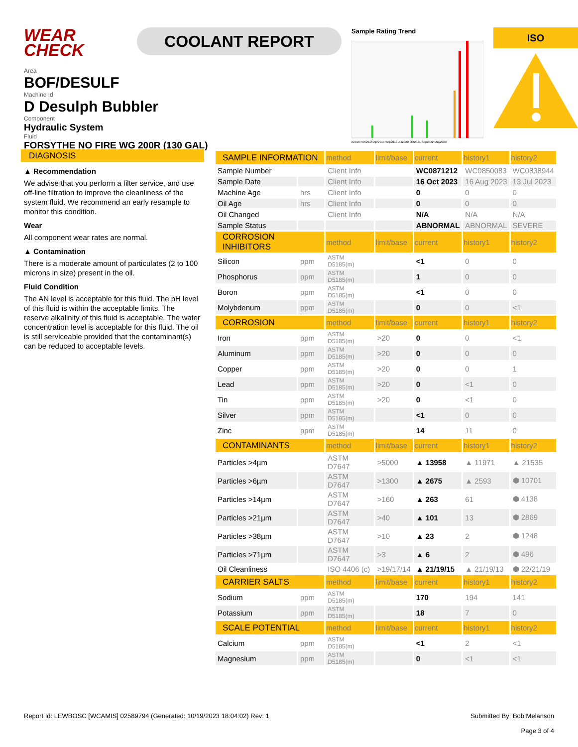WEAR CHECK
COOLANT REPORT
Sample Rating Trend
n2018 Nov2018 Apr2019 Sep2019 Jul2020 Oct2021 Sep2022 May2023
ISO
Area
BOF/DESULF
Machine Id
D Desulph Bubbler
Component
Hydraulic System
Fluid
FORSYTHE NO FIRE WG 200R (130 GAL)
DIAGNOSIS
▲ Recommendation
We advise that you perform a filter service, and use off-line filtration to improve the cleanliness of the system fluid. We recommend an early resample to monitor this condition.
Wear
All component wear rates are normal.
▲ Contamination
There is a moderate amount of particulates (2 to 100 microns in size) present in the oil.
Fluid Condition
The AN level is acceptable for this fluid. The pH level of this fluid is within the acceptable limits. The reserve alkalinity of this fluid is acceptable. The water concentration level is acceptable for this fluid. The oil is still serviceable provided that the contaminant(s) can be reduced to acceptable levels.
| SAMPLE INFORMATION | | method | limit/base | current | history1 | history2 |
| --- | --- | --- | --- | --- | --- | --- |
| Sample Number | | Client Info | | WC0871212 | WC0850083 | WC0838944 |
| Sample Date | | Client Info | | 16 Oct 2023 | 16 Aug 2023 | 13 Jul 2023 |
| Machine Age | hrs | Client Info | | 0 | 0 | 0 |
| Oil Age | hrs | Client Info | | 0 | 0 | 0 |
| Oil Changed | | Client Info | | N/A | N/A | N/A |
| Sample Status | | | | ABNORMAL | ABNORMAL | SEVERE |
| CORROSION INHIBITORS | | method | limit/base | current | history1 | history2 |
| Silicon | ppm | ASTM D5185(m) | | <1 | 0 | 0 |
| Phosphorus | ppm | ASTM D5185(m) | | 1 | 0 | 0 |
| Boron | ppm | ASTM D5185(m) | | <1 | 0 | 0 |
| Molybdenum | ppm | ASTM D5185(m) | | 0 | 0 | <1 |
| CORROSION | | method | limit/base | current | history1 | history2 |
| Iron | ppm | ASTM D5185(m) | >20 | 0 | 0 | <1 |
| Aluminum | ppm | ASTM D5185(m) | >20 | 0 | 0 | 0 |
| Copper | ppm | ASTM D5185(m) | >20 | 0 | 0 | 1 |
| Lead | ppm | ASTM D5185(m) | >20 | 0 | <1 | 0 |
| Tin | ppm | ASTM D5185(m) | >20 | 0 | <1 | 0 |
| Silver | ppm | ASTM D5185(m) | | <1 | 0 | 0 |
| Zinc | ppm | ASTM D5185(m) | | 14 | 11 | 0 |
| CONTAMINANTS | | method | limit/base | current | history1 | history2 |
| Particles >4µm | | ASTM D7647 | >5000 | ▲ 13958 | ▲ 11971 | ▲ 21535 |
| Particles >6µm | | ASTM D7647 | >1300 | ▲ 2675 | ▲ 2593 | ⬢ 10701 |
| Particles >14µm | | ASTM D7647 | >160 | ▲ 263 | 61 | ⬢ 4138 |
| Particles >21µm | | ASTM D7647 | >40 | ▲ 101 | 13 | ⬢ 2869 |
| Particles >38µm | | ASTM D7647 | >10 | ▲ 23 | 2 | ⬢ 1248 |
| Particles >71µm | | ASTM D7647 | >3 | ▲ 6 | 2 | ⬢ 496 |
| Oil Cleanliness | | ISO 4406 (c) | >19/17/14 | ▲ 21/19/15 | ▲ 21/19/13 | ⬢ 22/21/19 |
| CARRIER SALTS | | method | limit/base | current | history1 | history2 |
| Sodium | ppm | ASTM D5185(m) | | 170 | 194 | 141 |
| Potassium | ppm | ASTM D5185(m) | | 18 | 7 | 0 |
| SCALE POTENTIAL | | method | limit/base | current | history1 | history2 |
| Calcium | ppm | ASTM D5185(m) | | <1 | 2 | <1 |
| Magnesium | ppm | ASTM D5185(m) | | 0 | <1 | <1 |
Report Id: LEWBOSC [WCAMIS] 02589794 (Generated: 10/19/2023 18:04:02) Rev: 1
Submitted By: Bob Melanson
Page 3 of 4